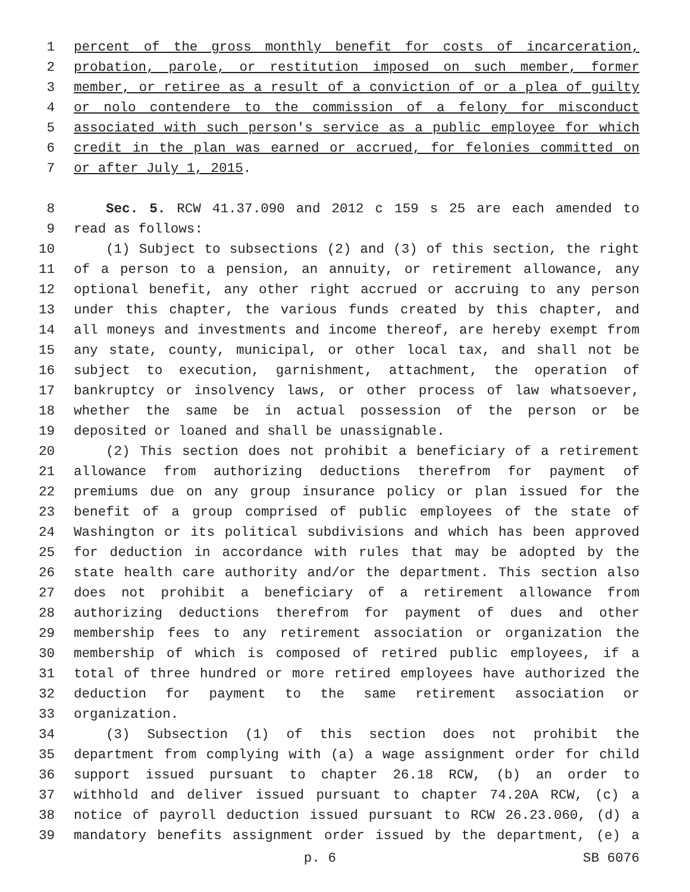1 percent of the gross monthly benefit for costs of incarceration,
2 probation, parole, or restitution imposed on such member, former
3 member, or retiree as a result of a conviction of or a plea of guilty
4 or nolo contendere to the commission of a felony for misconduct
5 associated with such person's service as a public employee for which
6 credit in the plan was earned or accrued, for felonies committed on
7 or after July 1, 2015.
8 Sec. 5. RCW 41.37.090 and 2012 c 159 s 25 are each amended to
9 read as follows:
10 (1) Subject to subsections (2) and (3) of this section, the right
11 of a person to a pension, an annuity, or retirement allowance, any
12 optional benefit, any other right accrued or accruing to any person
13 under this chapter, the various funds created by this chapter, and
14 all moneys and investments and income thereof, are hereby exempt from
15 any state, county, municipal, or other local tax, and shall not be
16 subject to execution, garnishment, attachment, the operation of
17 bankruptcy or insolvency laws, or other process of law whatsoever,
18 whether the same be in actual possession of the person or be
19 deposited or loaned and shall be unassignable.
20 (2) This section does not prohibit a beneficiary of a retirement
21 allowance from authorizing deductions therefrom for payment of
22 premiums due on any group insurance policy or plan issued for the
23 benefit of a group comprised of public employees of the state of
24 Washington or its political subdivisions and which has been approved
25 for deduction in accordance with rules that may be adopted by the
26 state health care authority and/or the department. This section also
27 does not prohibit a beneficiary of a retirement allowance from
28 authorizing deductions therefrom for payment of dues and other
29 membership fees to any retirement association or organization the
30 membership of which is composed of retired public employees, if a
31 total of three hundred or more retired employees have authorized the
32 deduction for payment to the same retirement association or
33 organization.
34 (3) Subsection (1) of this section does not prohibit the
35 department from complying with (a) a wage assignment order for child
36 support issued pursuant to chapter 26.18 RCW, (b) an order to
37 withhold and deliver issued pursuant to chapter 74.20A RCW, (c) a
38 notice of payroll deduction issued pursuant to RCW 26.23.060, (d) a
39 mandatory benefits assignment order issued by the department, (e) a
p. 6 SB 6076